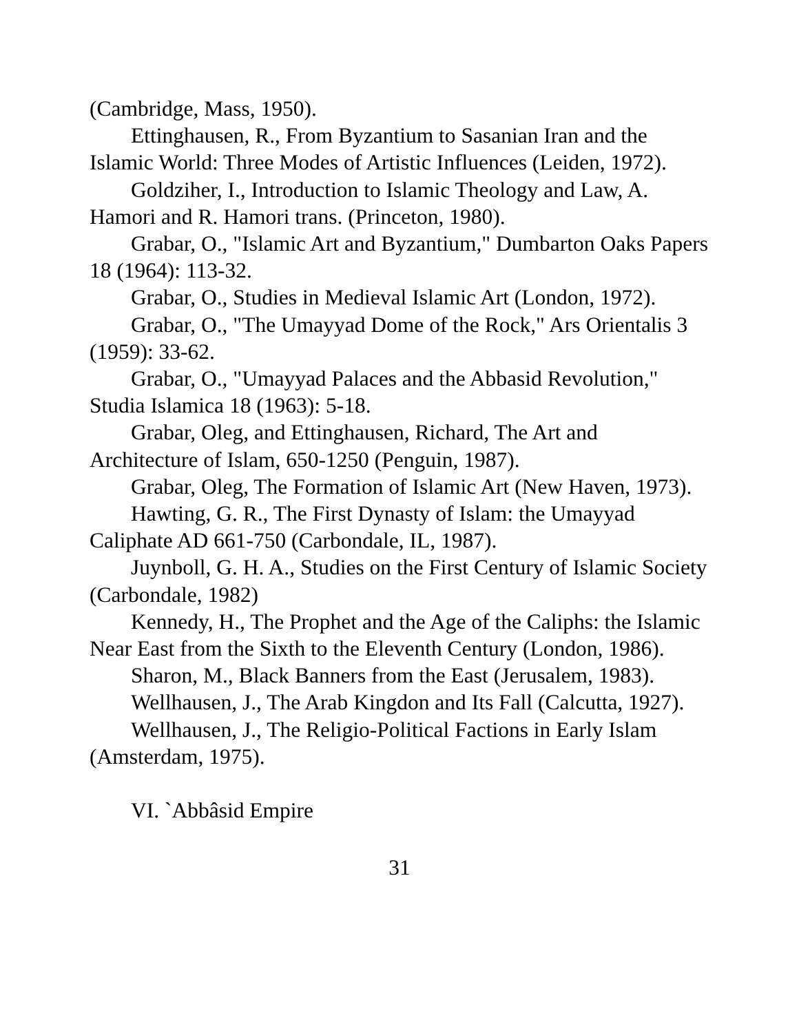(Cambridge, Mass, 1950).
Ettinghausen, R., From Byzantium to Sasanian Iran and the Islamic World: Three Modes of Artistic Influences (Leiden, 1972).
Goldziher, I., Introduction to Islamic Theology and Law, A. Hamori and R. Hamori trans. (Princeton, 1980).
Grabar, O., "Islamic Art and Byzantium," Dumbarton Oaks Papers 18 (1964): 113-32.
Grabar, O., Studies in Medieval Islamic Art (London, 1972).
Grabar, O., "The Umayyad Dome of the Rock," Ars Orientalis 3 (1959): 33-62.
Grabar, O., "Umayyad Palaces and the Abbasid Revolution," Studia Islamica 18 (1963): 5-18.
Grabar, Oleg, and Ettinghausen, Richard, The Art and Architecture of Islam, 650-1250 (Penguin, 1987).
Grabar, Oleg, The Formation of Islamic Art (New Haven, 1973).
Hawting, G. R., The First Dynasty of Islam: the Umayyad Caliphate AD 661-750 (Carbondale, IL, 1987).
Juynboll, G. H. A., Studies on the First Century of Islamic Society (Carbondale, 1982)
Kennedy, H., The Prophet and the Age of the Caliphs: the Islamic Near East from the Sixth to the Eleventh Century (London, 1986).
Sharon, M., Black Banners from the East (Jerusalem, 1983).
Wellhausen, J., The Arab Kingdon and Its Fall (Calcutta, 1927).
Wellhausen, J., The Religio-Political Factions in Early Islam (Amsterdam, 1975).
VI. `Abbâsid Empire
31